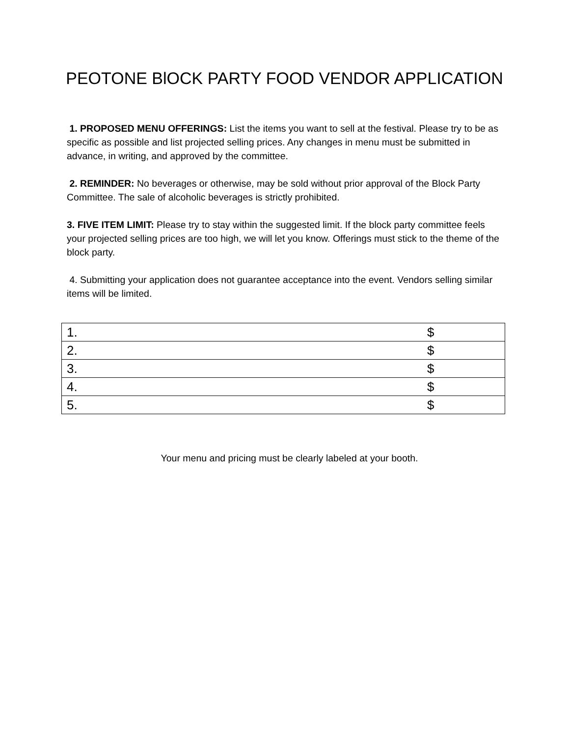PEOTONE BlOCK PARTY FOOD VENDOR APPLICATION
1. PROPOSED MENU OFFERINGS: List the items you want to sell at the festival. Please try to be as specific as possible and list projected selling prices. Any changes in menu must be submitted in advance, in writing, and approved by the committee.
2. REMINDER: No beverages or otherwise, may be sold without prior approval of the Block Party Committee. The sale of alcoholic beverages is strictly prohibited.
3. FIVE ITEM LIMIT: Please try to stay within the suggested limit. If the block party committee feels your projected selling prices are too high, we will let you know. Offerings must stick to the theme of the block party.
4. Submitting your application does not guarantee acceptance into the event. Vendors selling similar items will be limited.
| 1. | $ |
| 2. | $ |
| 3. | $ |
| 4. | $ |
| 5. | $ |
Your menu and pricing must be clearly labeled at your booth.